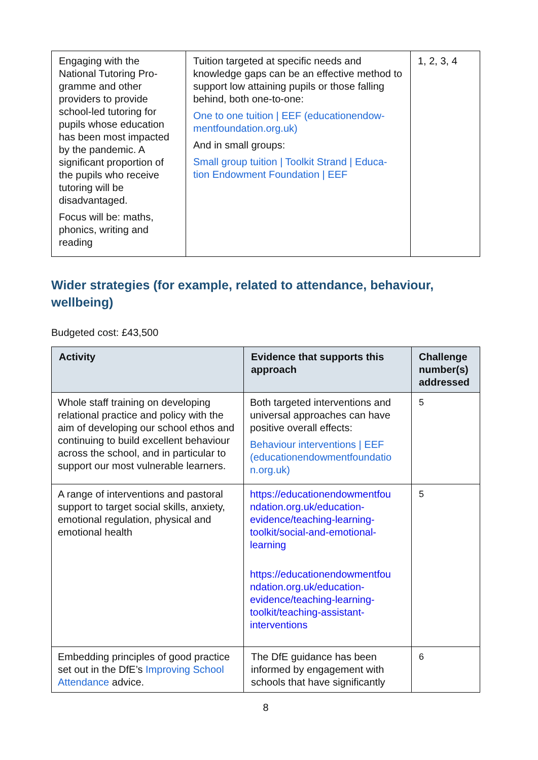| Engaging with the National Tutoring Pro-gramme and other providers to provide school-led tutoring for pupils whose education has been most impacted by the pandemic. A significant proportion of the pupils who receive tutoring will be disadvantaged. Focus will be: maths, phonics, writing and reading | Tuition targeted at specific needs and knowledge gaps can be an effective method to support low attaining pupils or those falling behind, both one-to-one: One to one tuition / EEF (educationendow-mentfoundation.org.uk) And in small groups: Small group tuition / Toolkit Strand / Educa-tion Endowment Foundation / EEF | 1, 2, 3, 4 |
Wider strategies (for example, related to attendance, behaviour, wellbeing)
Budgeted cost: £43,500
| Activity | Evidence that supports this approach | Challenge number(s) addressed |
| --- | --- | --- |
| Whole staff training on developing relational practice and policy with the aim of developing our school ethos and continuing to build excellent behaviour across the school, and in particular to support our most vulnerable learners. | Both targeted interventions and universal approaches can have positive overall effects: Behaviour interventions / EEF (educationendowmentfoundatio n.org.uk) | 5 |
| A range of interventions and pastoral support to target social skills, anxiety, emotional regulation, physical and emotional health | https://educationendowmentfou ndation.org.uk/education-evidence/teaching-learning-toolkit/social-and-emotional-learning https://educationendowmentfou ndation.org.uk/education-evidence/teaching-learning-toolkit/teaching-assistant-interventions | 5 |
| Embedding principles of good practice set out in the DfE’s Improving School Attendance advice. | The DfE guidance has been informed by engagement with schools that have significantly | 6 |
8